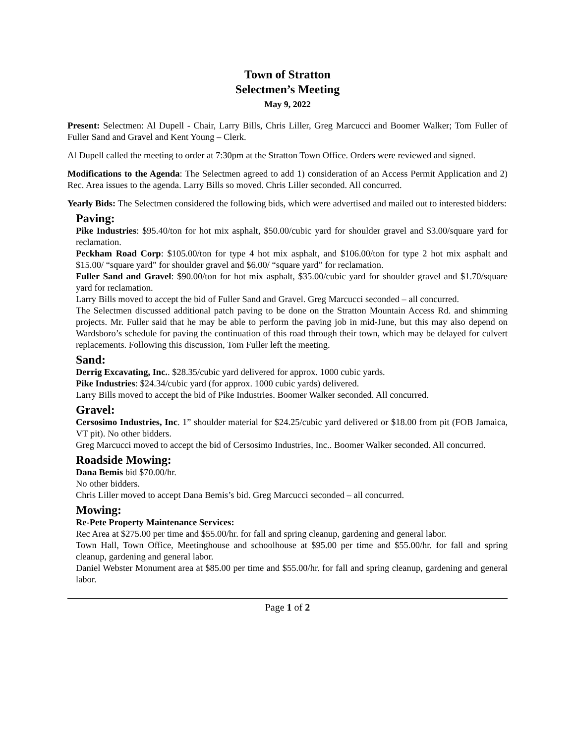Town of Stratton
Selectmen’s Meeting
May 9, 2022
Present: Selectmen: Al Dupell - Chair, Larry Bills, Chris Liller, Greg Marcucci and Boomer Walker; Tom Fuller of Fuller Sand and Gravel and Kent Young – Clerk.
Al Dupell called the meeting to order at 7:30pm at the Stratton Town Office. Orders were reviewed and signed.
Modifications to the Agenda: The Selectmen agreed to add 1) consideration of an Access Permit Application and 2) Rec. Area issues to the agenda. Larry Bills so moved. Chris Liller seconded. All concurred.
Yearly Bids: The Selectmen considered the following bids, which were advertised and mailed out to interested bidders:
Paving:
Pike Industries: $95.40/ton for hot mix asphalt, $50.00/cubic yard for shoulder gravel and $3.00/square yard for reclamation.
Peckham Road Corp: $105.00/ton for type 4 hot mix asphalt, and $106.00/ton for type 2 hot mix asphalt and $15.00/ “square yard” for shoulder gravel and $6.00/ “square yard” for reclamation.
Fuller Sand and Gravel: $90.00/ton for hot mix asphalt, $35.00/cubic yard for shoulder gravel and $1.70/square yard for reclamation.
Larry Bills moved to accept the bid of Fuller Sand and Gravel. Greg Marcucci seconded – all concurred.
The Selectmen discussed additional patch paving to be done on the Stratton Mountain Access Rd. and shimming projects. Mr. Fuller said that he may be able to perform the paving job in mid-June, but this may also depend on Wardsboro’s schedule for paving the continuation of this road through their town, which may be delayed for culvert replacements. Following this discussion, Tom Fuller left the meeting.
Sand:
Derrig Excavating, Inc.. $28.35/cubic yard delivered for approx. 1000 cubic yards.
Pike Industries: $24.34/cubic yard (for approx. 1000 cubic yards) delivered.
Larry Bills moved to accept the bid of Pike Industries. Boomer Walker seconded. All concurred.
Gravel:
Cersosimo Industries, Inc. 1” shoulder material for $24.25/cubic yard delivered or $18.00 from pit (FOB Jamaica, VT pit). No other bidders.
Greg Marcucci moved to accept the bid of Cersosimo Industries, Inc.. Boomer Walker seconded. All concurred.
Roadside Mowing:
Dana Bemis bid $70.00/hr.
No other bidders.
Chris Liller moved to accept Dana Bemis’s bid. Greg Marcucci seconded – all concurred.
Mowing:
Re-Pete Property Maintenance Services:
Rec Area at $275.00 per time and $55.00/hr. for fall and spring cleanup, gardening and general labor.
Town Hall, Town Office, Meetinghouse and schoolhouse at $95.00 per time and $55.00/hr. for fall and spring cleanup, gardening and general labor.
Daniel Webster Monument area at $85.00 per time and $55.00/hr. for fall and spring cleanup, gardening and general labor.
Page 1 of 2